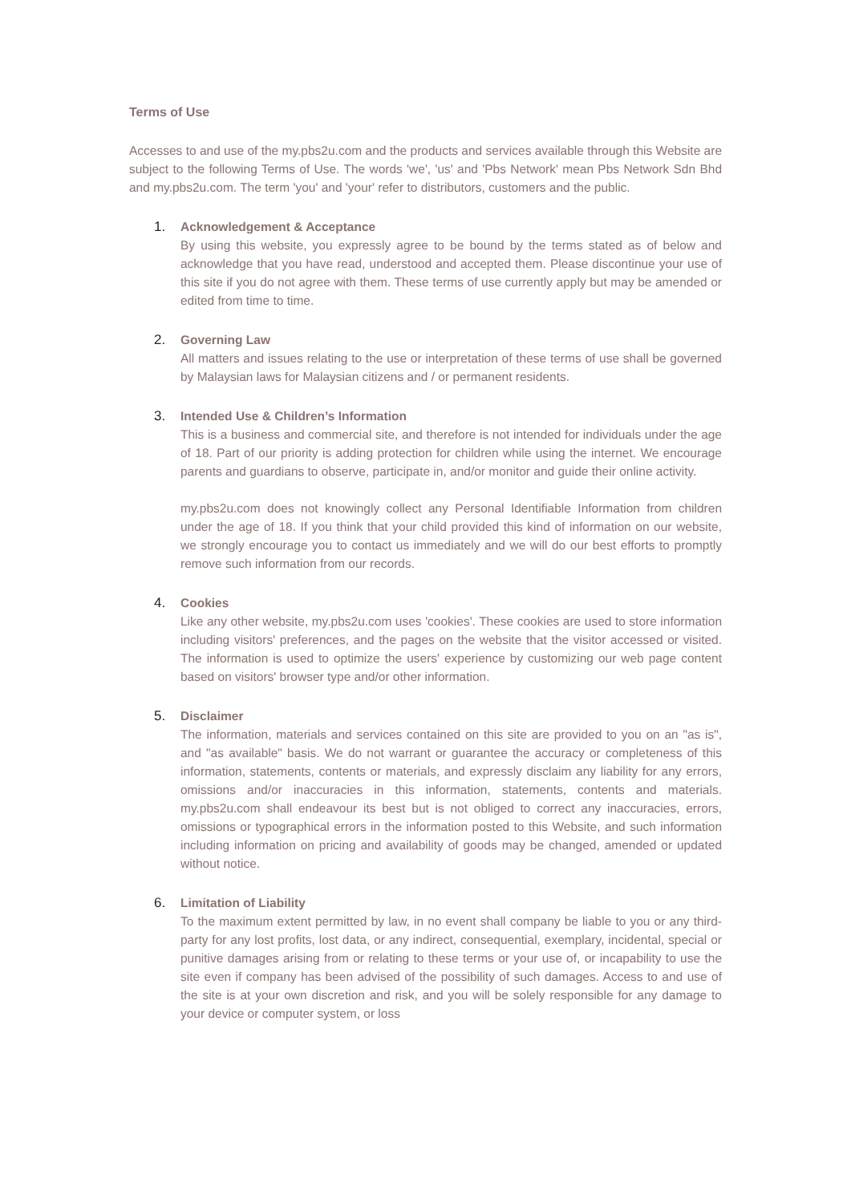Terms of Use
Accesses to and use of the my.pbs2u.com and the products and services available through this Website are subject to the following Terms of Use. The words 'we', 'us' and 'Pbs Network' mean Pbs Network Sdn Bhd and my.pbs2u.com. The term 'you' and 'your' refer to distributors, customers and the public.
1. Acknowledgement & Acceptance
By using this website, you expressly agree to be bound by the terms stated as of below and acknowledge that you have read, understood and accepted them. Please discontinue your use of this site if you do not agree with them. These terms of use currently apply but may be amended or edited from time to time.
2. Governing Law
All matters and issues relating to the use or interpretation of these terms of use shall be governed by Malaysian laws for Malaysian citizens and / or permanent residents.
3. Intended Use & Children’s Information
This is a business and commercial site, and therefore is not intended for individuals under the age of 18. Part of our priority is adding protection for children while using the internet. We encourage parents and guardians to observe, participate in, and/or monitor and guide their online activity.
my.pbs2u.com does not knowingly collect any Personal Identifiable Information from children under the age of 18. If you think that your child provided this kind of information on our website, we strongly encourage you to contact us immediately and we will do our best efforts to promptly remove such information from our records.
4. Cookies
Like any other website, my.pbs2u.com uses 'cookies'. These cookies are used to store information including visitors' preferences, and the pages on the website that the visitor accessed or visited. The information is used to optimize the users' experience by customizing our web page content based on visitors' browser type and/or other information.
5. Disclaimer
The information, materials and services contained on this site are provided to you on an "as is", and "as available" basis. We do not warrant or guarantee the accuracy or completeness of this information, statements, contents or materials, and expressly disclaim any liability for any errors, omissions and/or inaccuracies in this information, statements, contents and materials. my.pbs2u.com shall endeavour its best but is not obliged to correct any inaccuracies, errors, omissions or typographical errors in the information posted to this Website, and such information including information on pricing and availability of goods may be changed, amended or updated without notice.
6. Limitation of Liability
To the maximum extent permitted by law, in no event shall company be liable to you or any third-party for any lost profits, lost data, or any indirect, consequential, exemplary, incidental, special or punitive damages arising from or relating to these terms or your use of, or incapability to use the site even if company has been advised of the possibility of such damages. Access to and use of the site is at your own discretion and risk, and you will be solely responsible for any damage to your device or computer system, or loss